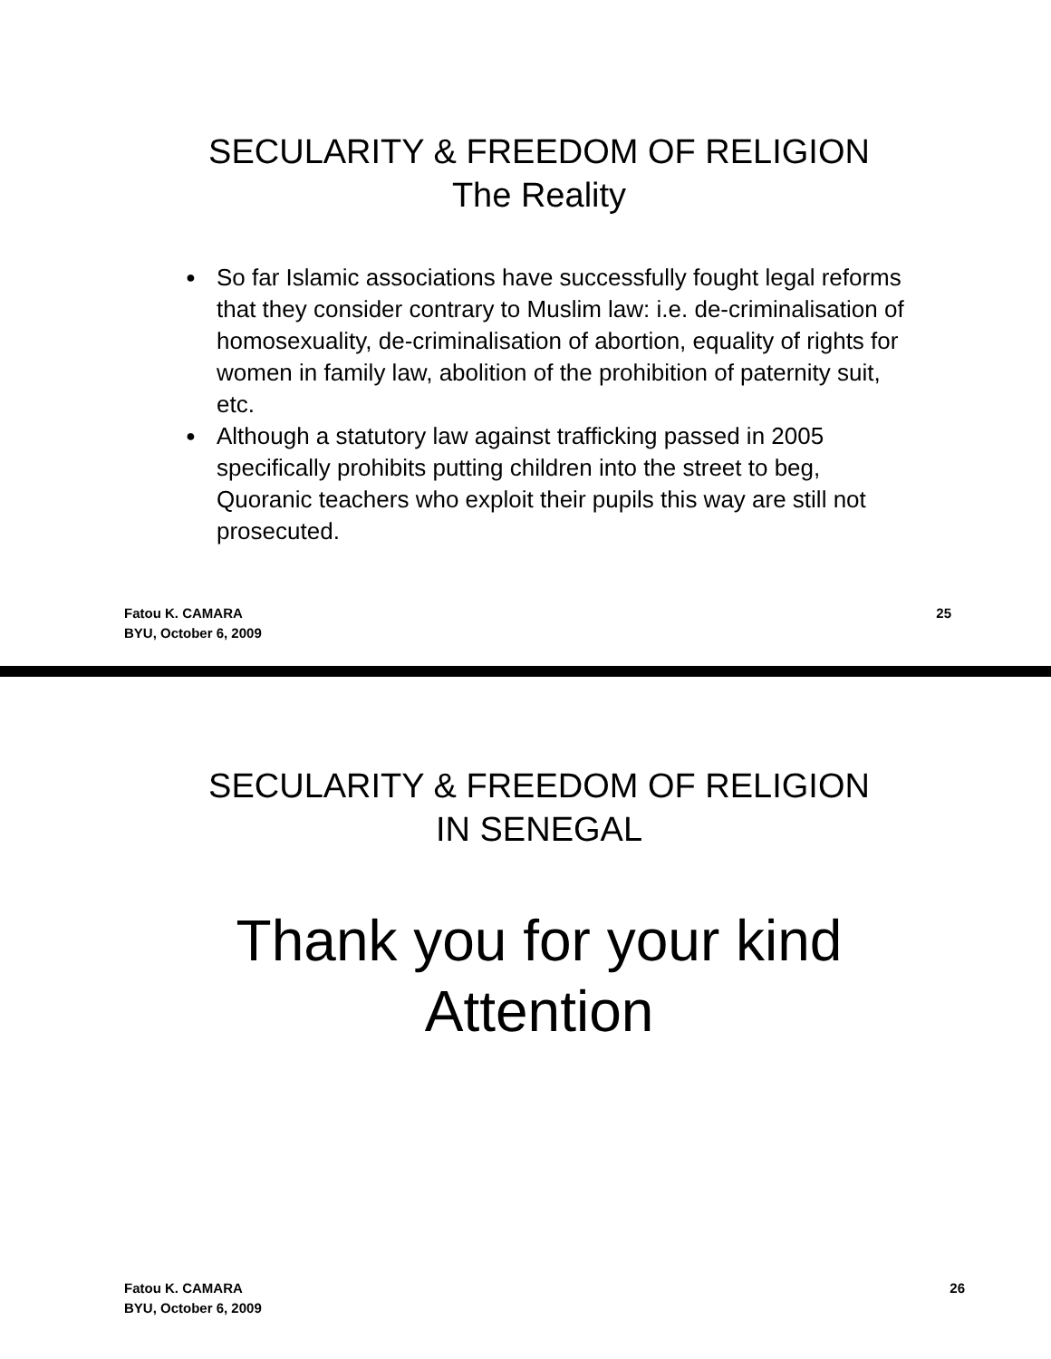SECULARITY & FREEDOM OF RELIGION
The Reality
● So far Islamic associations have successfully fought legal reforms that they consider contrary to Muslim law: i.e. de-criminalisation of homosexuality, de-criminalisation of abortion, equality of rights for women in family law, abolition of the prohibition of paternity suit, etc.
● Although a statutory law against trafficking passed in 2005 specifically prohibits putting children into the street to beg, Quoranic teachers who exploit their pupils this way are still not prosecuted.
Fatou K. CAMARA
BYU, October 6, 2009
25
SECULARITY & FREEDOM OF RELIGION
IN SENEGAL
Thank you for your kind
Attention
Fatou K. CAMARA
BYU, October 6, 2009
26